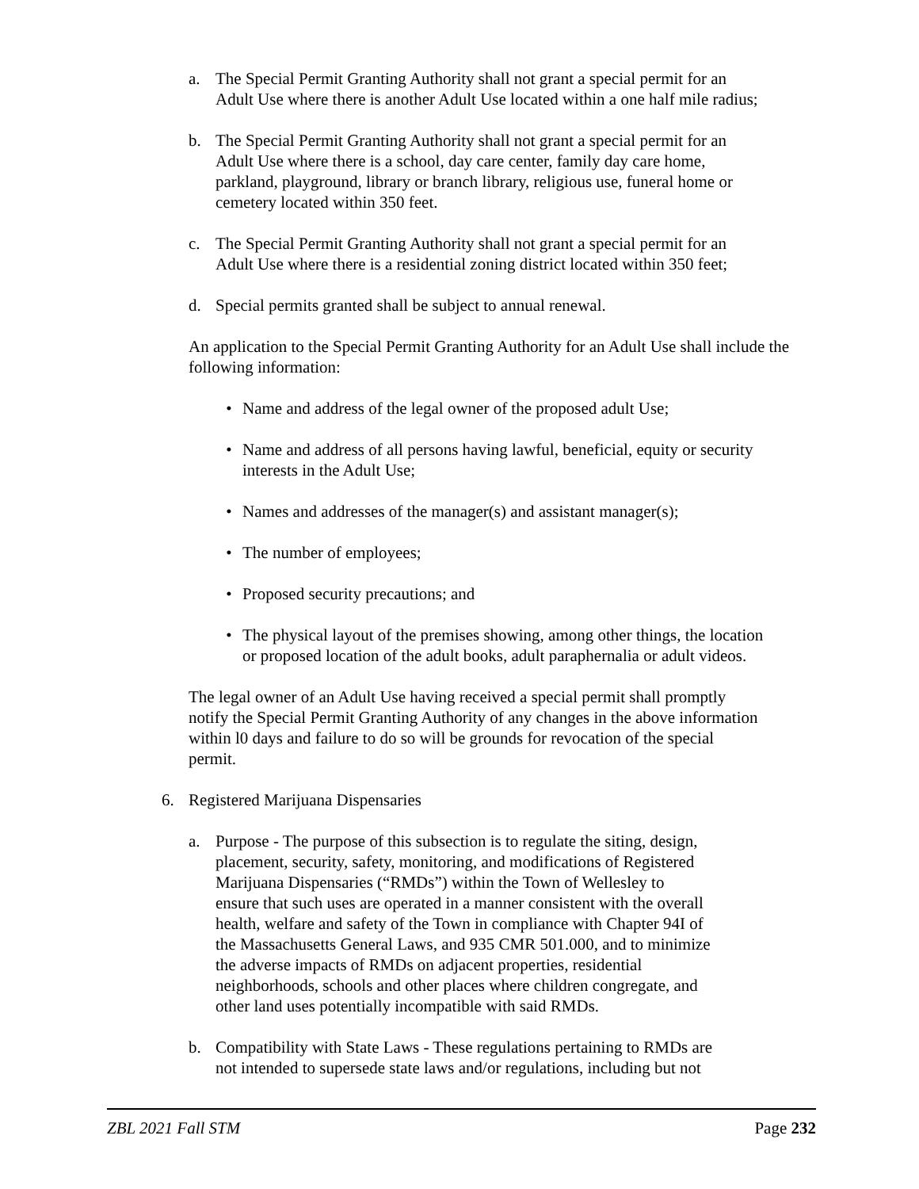a. The Special Permit Granting Authority shall not grant a special permit for an
Adult Use where there is another Adult Use located within a one half mile radius;
b. The Special Permit Granting Authority shall not grant a special permit for an
Adult Use where there is a school, day care center, family day care home,
parkland, playground, library or branch library, religious use, funeral home or
cemetery located within 350 feet.
c. The Special Permit Granting Authority shall not grant a special permit for an
Adult Use where there is a residential zoning district located within 350 feet;
d. Special permits granted shall be subject to annual renewal.
An application to the Special Permit Granting Authority for an Adult Use shall include the following information:
• Name and address of the legal owner of the proposed adult Use;
• Name and address of all persons having lawful, beneficial, equity or security
interests in the Adult Use;
• Names and addresses of the manager(s) and assistant manager(s);
• The number of employees;
• Proposed security precautions; and
• The physical layout of the premises showing, among other things, the location
or proposed location of the adult books, adult paraphernalia or adult videos.
The legal owner of an Adult Use having received a special permit shall promptly
notify the Special Permit Granting Authority of any changes in the above information
within l0 days and failure to do so will be grounds for revocation of the special
permit.
6. Registered Marijuana Dispensaries
a. Purpose - The purpose of this subsection is to regulate the siting, design,
placement, security, safety, monitoring, and modifications of Registered
Marijuana Dispensaries (“RMDs”) within the Town of Wellesley to
ensure that such uses are operated in a manner consistent with the overall
health, welfare and safety of the Town in compliance with Chapter 94I of
the Massachusetts General Laws, and 935 CMR 501.000, and to minimize
the adverse impacts of RMDs on adjacent properties, residential
neighborhoods, schools and other places where children congregate, and
other land uses potentially incompatible with said RMDs.
b. Compatibility with State Laws - These regulations pertaining to RMDs are
not intended to supersede state laws and/or regulations, including but not
ZBL 2021 Fall STM Page 232